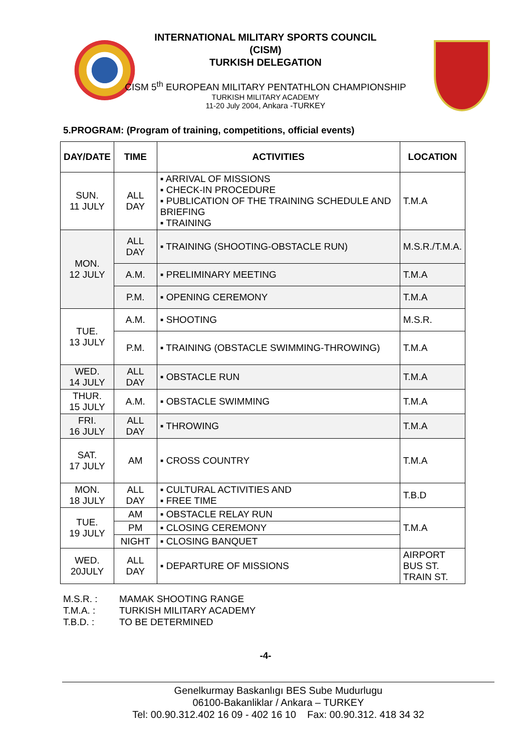INTERNATIONAL MILITARY SPORTS COUNCIL
(CISM)
TURKISH DELEGATION
CISM 5<sup>th</sup> EUROPEAN MILITARY PENTATHLON CHAMPIONSHIP
TURKISH MILITARY ACADEMY
11-20 July 2004, Ankara -TURKEY
5.PROGRAM: (Program of training, competitions, official events)
| DAY/DATE | TIME | ACTIVITIES | LOCATION |
| --- | --- | --- | --- |
| SUN. 11 JULY | ALL DAY | ▪ ARRIVAL OF MISSIONS ▪ CHECK-IN PROCEDURE ▪ PUBLICATION OF THE TRAINING SCHEDULE AND BRIEFING ▪ TRAINING | T.M.A |
| MON. 12 JULY | ALL DAY | ▪ TRAINING (SHOOTING-OBSTACLE RUN) | M.S.R./T.M.A. |
| | A.M. | ▪ PRELIMINARY MEETING | T.M.A |
| | P.M. | ▪ OPENING CEREMONY | T.M.A |
| TUE. 13 JULY | A.M. | ▪ SHOOTING | M.S.R. |
| | P.M. | ▪ TRAINING (OBSTACLE SWIMMING-THROWING) | T.M.A |
| WED. 14 JULY | ALL DAY | ▪ OBSTACLE RUN | T.M.A |
| THUR. 15 JULY | A.M. | ▪ OBSTACLE SWIMMING | T.M.A |
| FRI. 16 JULY | ALL DAY | ▪ THROWING | T.M.A |
| SAT. 17 JULY | AM | ▪ CROSS COUNTRY | T.M.A |
| MON. 18 JULY | ALL DAY | ▪ CULTURAL ACTIVITIES AND ▪ FREE TIME | T.B.D |
| TUE. 19 JULY | AM | ▪ OBSTACLE RELAY RUN | T.M.A |
| | PM | ▪ CLOSING CEREMONY | |
| | NIGHT | ▪ CLOSING BANQUET | |
| WED. 20JULY | ALL DAY | ▪ DEPARTURE OF MISSIONS | AIRPORT BUS ST. TRAIN ST. |
M.S.R. : MAMAK SHOOTING RANGE
T.M.A. : TURKISH MILITARY ACADEMY
T.B.D. : TO BE DETERMINED
-4-
Genelkurmay Baskanlıgı BES Sube Mudurlugu
06100-Bakanliklar / Ankara – TURKEY
Tel: 00.90.312.402 16 09 - 402 16 10 Fax: 00.90.312. 418 34 32